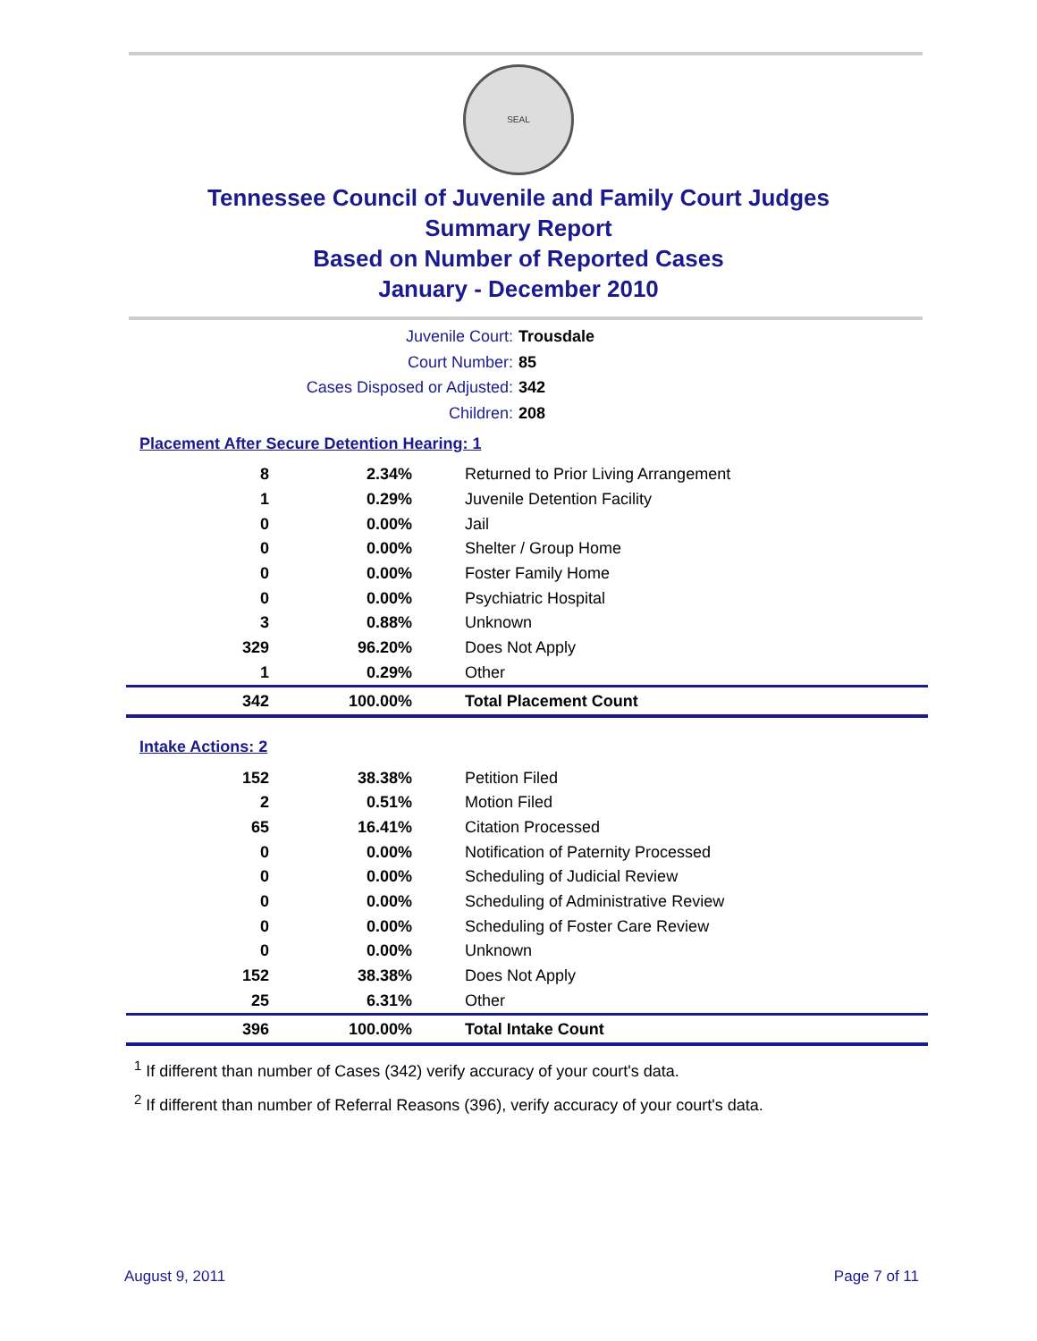SEAL
Tennessee Council of Juvenile and Family Court Judges
Summary Report
Based on Number of Reported Cases
January - December 2010
Juvenile Court: Trousdale
Court Number: 85
Cases Disposed or Adjusted: 342
Children: 208
Placement After Secure Detention Hearing: 1
| 8 | 2.34% | Returned to Prior Living Arrangement |
| 1 | 0.29% | Juvenile Detention Facility |
| 0 | 0.00% | Jail |
| 0 | 0.00% | Shelter / Group Home |
| 0 | 0.00% | Foster Family Home |
| 0 | 0.00% | Psychiatric Hospital |
| 3 | 0.88% | Unknown |
| 329 | 96.20% | Does Not Apply |
| 1 | 0.29% | Other |
| 342 | 100.00% | Total Placement Count |
Intake Actions: 2
| 152 | 38.38% | Petition Filed |
| 2 | 0.51% | Motion Filed |
| 65 | 16.41% | Citation Processed |
| 0 | 0.00% | Notification of Paternity Processed |
| 0 | 0.00% | Scheduling of Judicial Review |
| 0 | 0.00% | Scheduling of Administrative Review |
| 0 | 0.00% | Scheduling of Foster Care Review |
| 0 | 0.00% | Unknown |
| 152 | 38.38% | Does Not Apply |
| 25 | 6.31% | Other |
| 396 | 100.00% | Total Intake Count |
<sup>1</sup> If different than number of Cases (342) verify accuracy of your court's data.
<sup>2</sup> If different than number of Referral Reasons (396), verify accuracy of your court's data.
August 9, 2011 Page 7 of 11